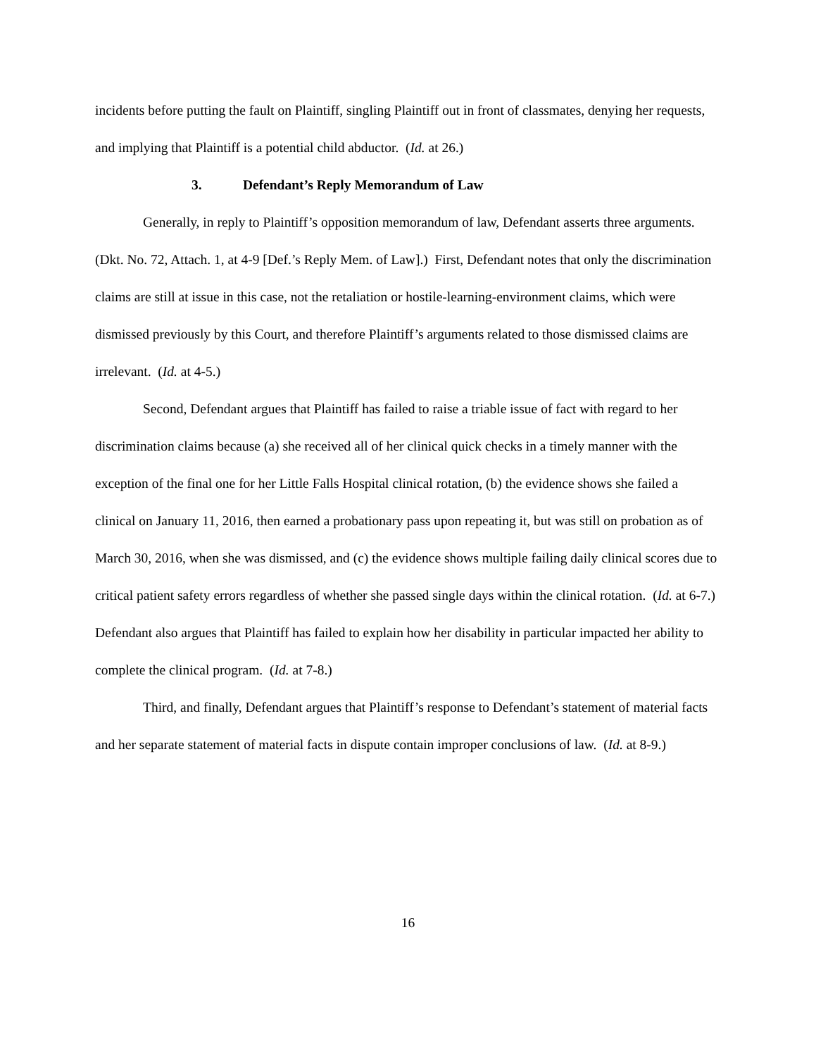incidents before putting the fault on Plaintiff, singling Plaintiff out in front of classmates, denying her requests, and implying that Plaintiff is a potential child abductor. (Id. at 26.)
3. Defendant’s Reply Memorandum of Law
Generally, in reply to Plaintiff’s opposition memorandum of law, Defendant asserts three arguments. (Dkt. No. 72, Attach. 1, at 4-9 [Def.’s Reply Mem. of Law].) First, Defendant notes that only the discrimination claims are still at issue in this case, not the retaliation or hostile-learning-environment claims, which were dismissed previously by this Court, and therefore Plaintiff’s arguments related to those dismissed claims are irrelevant. (Id. at 4-5.)
Second, Defendant argues that Plaintiff has failed to raise a triable issue of fact with regard to her discrimination claims because (a) she received all of her clinical quick checks in a timely manner with the exception of the final one for her Little Falls Hospital clinical rotation, (b) the evidence shows she failed a clinical on January 11, 2016, then earned a probationary pass upon repeating it, but was still on probation as of March 30, 2016, when she was dismissed, and (c) the evidence shows multiple failing daily clinical scores due to critical patient safety errors regardless of whether she passed single days within the clinical rotation. (Id. at 6-7.) Defendant also argues that Plaintiff has failed to explain how her disability in particular impacted her ability to complete the clinical program. (Id. at 7-8.)
Third, and finally, Defendant argues that Plaintiff’s response to Defendant’s statement of material facts and her separate statement of material facts in dispute contain improper conclusions of law. (Id. at 8-9.)
16